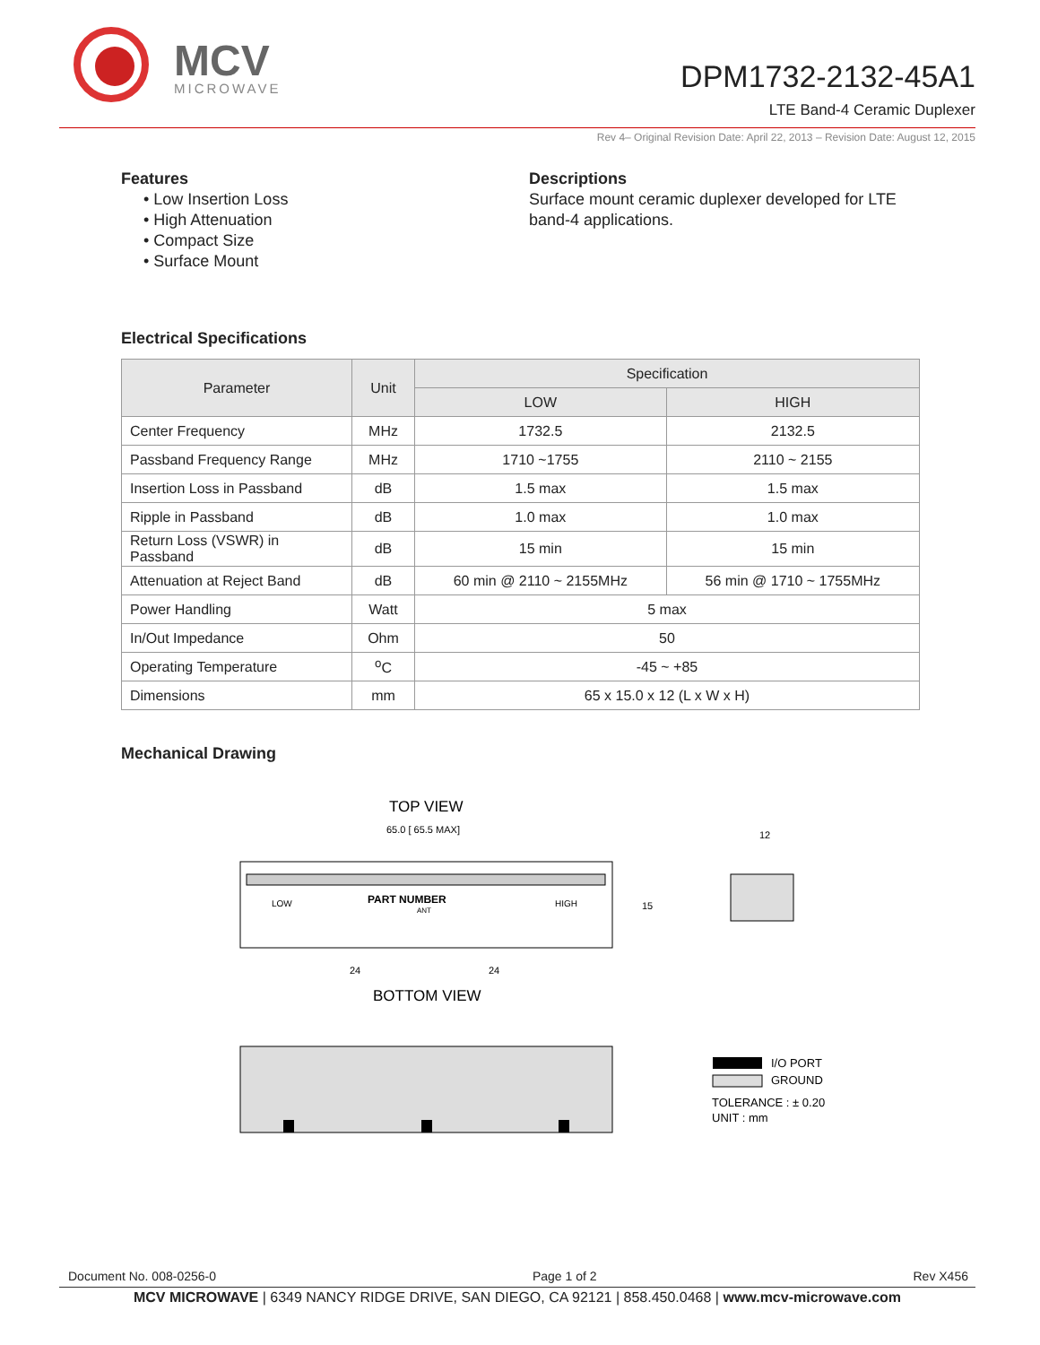MCV
MICROWAVE
DPM1732-2132-45A1
LTE Band-4 Ceramic Duplexer
Rev 4– Original Revision Date: April 22, 2013 – Revision Date: August 12, 2015
Features
• Low Insertion Loss
• High Attenuation
• Compact Size
• Surface Mount
Descriptions
Surface mount ceramic duplexer developed for LTE
band-4 applications.
Electrical Specifications
| Parameter | Unit | Specification | |
| --- | --- | --- | --- |
| | | LOW | HIGH |
| Center Frequency | MHz | 1732.5 | 2132.5 |
| Passband Frequency Range | MHz | 1710 ~1755 | 2110 ~ 2155 |
| Insertion Loss in Passband | dB | 1.5 max | 1.5 max |
| Ripple in Passband | dB | 1.0 max | 1.0 max |
| Return Loss (VSWR) in Passband | dB | 15 min | 15 min |
| Attenuation at Reject Band | dB | 60 min @ 2110 ~ 2155MHz | 56 min @ 1710 ~ 1755MHz |
| Power Handling | Watt | 5 max | |
| In/Out Impedance | Ohm | 50 | |
| Operating Temperature | <sup>o</sup> C | -45 ~ +85 | |
| Dimensions | mm | 65 x 15.0 x 12 (L x W x H) | |
Mechanical Drawing
TOP VIEW
65.0 [ 65.5 MAX]
LOW
PART NUMBER
ANT
HIGH
15
24
24
12
BOTTOM VIEW
I/O PORT
GROUND
TOLERANCE : ± 0.20
UNIT : mm
Document No. 008-0256-0 Page 1 of 2 Rev X456
MCV MICROWAVE | 6349 NANCY RIDGE DRIVE, SAN DIEGO, CA 92121 | 858.450.0468 | www.mcv-microwave.com